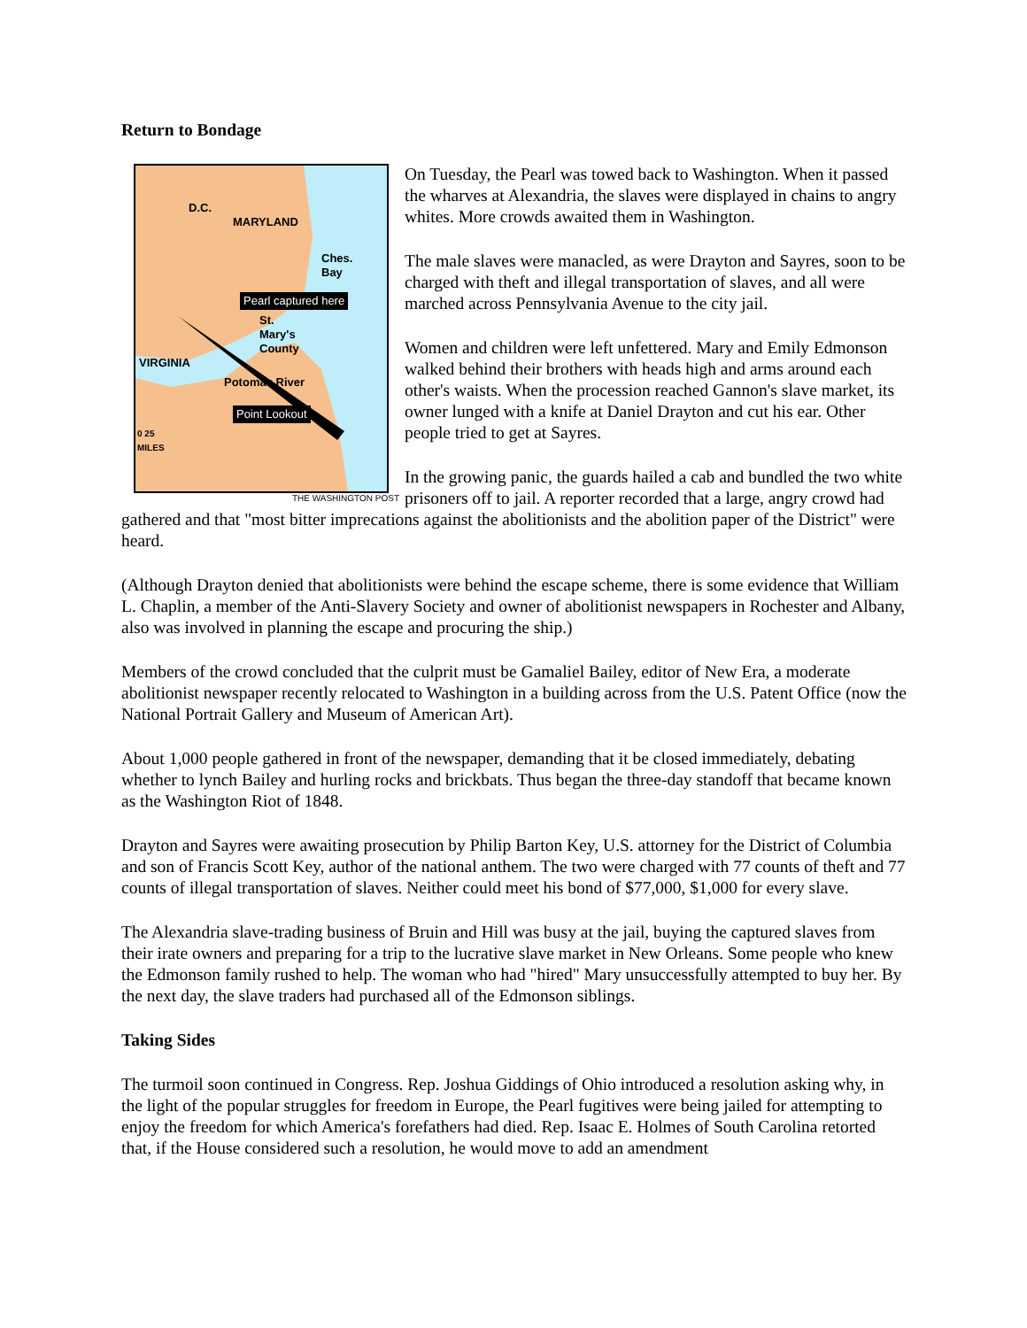Return to Bondage
D.C.
MARYLAND
Ches.
Bay
Pearl captured here
St.
Mary's
County
VIRGINIA
Potomac River
Point Lookout
0 25
MILES
THE WASHINGTON POST
On Tuesday, the Pearl was towed back to Washington. When it passed the wharves at Alexandria, the slaves were displayed in chains to angry whites. More crowds awaited them in Washington.
The male slaves were manacled, as were Drayton and Sayres, soon to be charged with theft and illegal transportation of slaves, and all were marched across Pennsylvania Avenue to the city jail.
Women and children were left unfettered. Mary and Emily Edmonson walked behind their brothers with heads high and arms around each other's waists. When the procession reached Gannon's slave market, its owner lunged with a knife at Daniel Drayton and cut his ear. Other people tried to get at Sayres.
In the growing panic, the guards hailed a cab and bundled the two white prisoners off to jail. A reporter recorded that a large, angry crowd had gathered and that "most bitter imprecations against the abolitionists and the abolition paper of the District" were heard.
(Although Drayton denied that abolitionists were behind the escape scheme, there is some evidence that William L. Chaplin, a member of the Anti-Slavery Society and owner of abolitionist newspapers in Rochester and Albany, also was involved in planning the escape and procuring the ship.)
Members of the crowd concluded that the culprit must be Gamaliel Bailey, editor of New Era, a moderate abolitionist newspaper recently relocated to Washington in a building across from the U.S. Patent Office (now the National Portrait Gallery and Museum of American Art).
About 1,000 people gathered in front of the newspaper, demanding that it be closed immediately, debating whether to lynch Bailey and hurling rocks and brickbats. Thus began the three-day standoff that became known as the Washington Riot of 1848.
Drayton and Sayres were awaiting prosecution by Philip Barton Key, U.S. attorney for the District of Columbia and son of Francis Scott Key, author of the national anthem. The two were charged with 77 counts of theft and 77 counts of illegal transportation of slaves. Neither could meet his bond of $77,000, $1,000 for every slave.
The Alexandria slave-trading business of Bruin and Hill was busy at the jail, buying the captured slaves from their irate owners and preparing for a trip to the lucrative slave market in New Orleans. Some people who knew the Edmonson family rushed to help. The woman who had "hired" Mary unsuccessfully attempted to buy her. By the next day, the slave traders had purchased all of the Edmonson siblings.
Taking Sides
The turmoil soon continued in Congress. Rep. Joshua Giddings of Ohio introduced a resolution asking why, in the light of the popular struggles for freedom in Europe, the Pearl fugitives were being jailed for attempting to enjoy the freedom for which America's forefathers had died. Rep. Isaac E. Holmes of South Carolina retorted that, if the House considered such a resolution, he would move to add an amendment